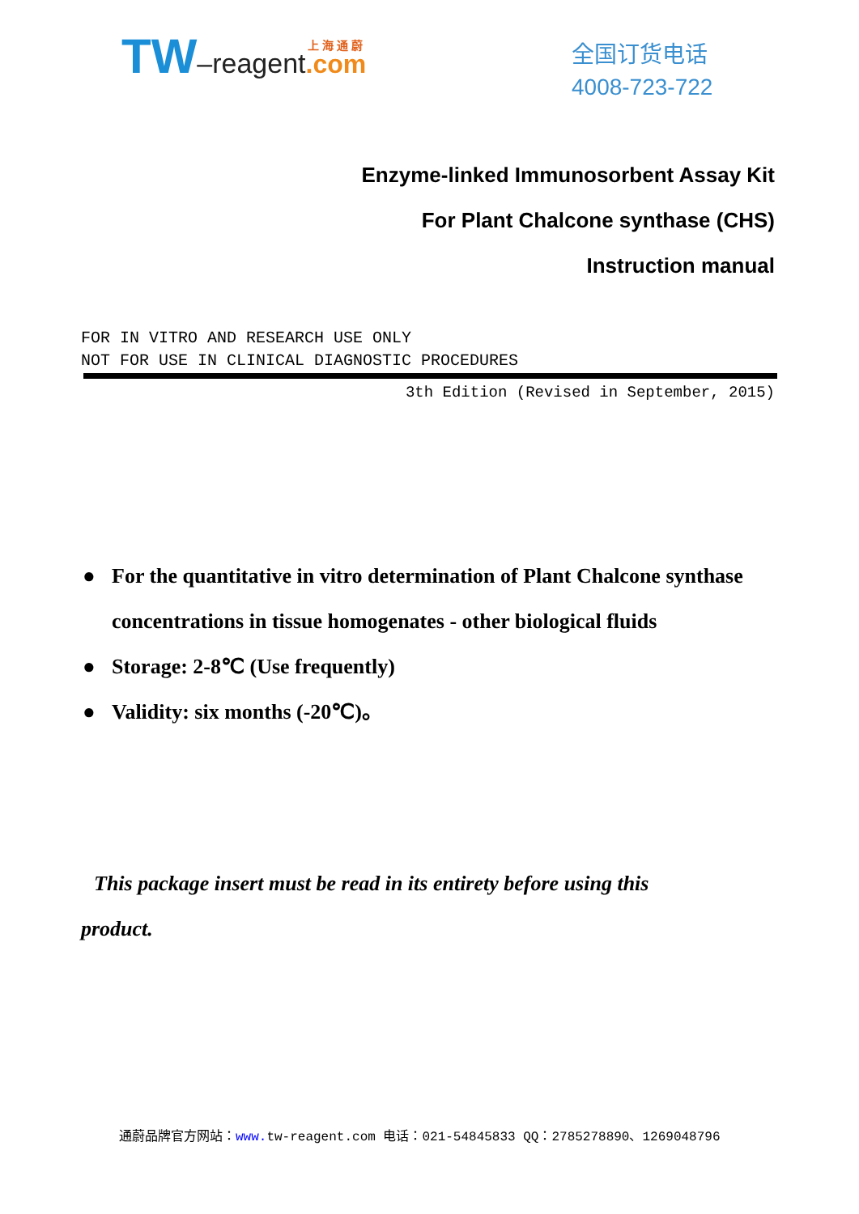上 海 通 蔚
TW–reagent.com
全国订货电话
4008-723-722
Enzyme-linked Immunosorbent Assay Kit
For Plant Chalcone synthase (CHS)
Instruction manual
FOR IN VITRO AND RESEARCH USE ONLY
NOT FOR USE IN CLINICAL DIAGNOSTIC PROCEDURES
3th Edition (Revised in September, 2015)
● For the quantitative in vitro determination of Plant Chalcone synthase concentrations in tissue homogenates - other biological fluids
● Storage: 2-8℃ (Use frequently)
● Validity: six months (-20℃)。
This package insert must be read in its entirety before using this product.
通蔚品牌官方网站：www. tw-reagent.com 电话：021-54845833 QQ：2785278890、1269048796